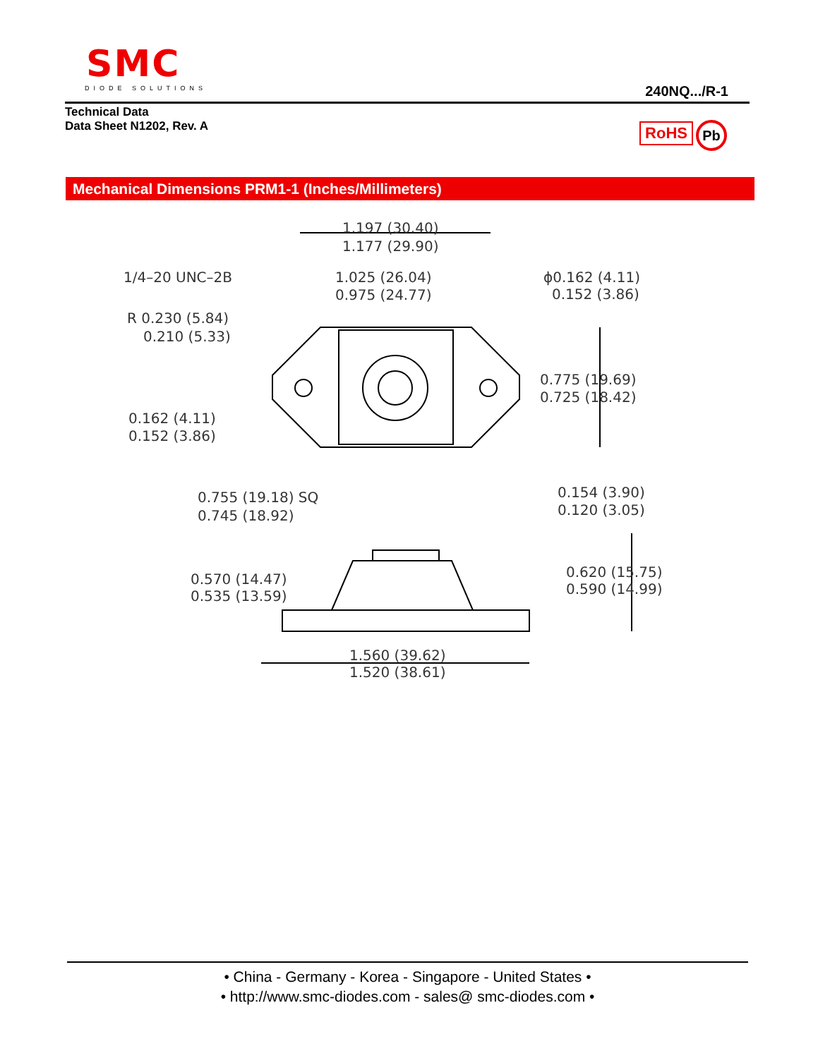SMC
DIODE SOLUTIONS
240NQ.../R-1
Technical Data
Data Sheet N1202, Rev. A
RoHS Pb
Mechanical Dimensions PRM1-1 (Inches/Millimeters)
1.197 (30.40)
1.177 (29.90)
1/4–20 UNC–2B
1.025 (26.04)
0.975 (24.77)
ϕ0.162 (4.11)
0.152 (3.86)
R 0.230 (5.84)
0.210 (5.33)
0.775 (19.69)
0.725 (18.42)
0.162 (4.11)
0.152 (3.86)
0.755 (19.18) SQ
0.745 (18.92)
0.154 (3.90)
0.120 (3.05)
0.570 (14.47)
0.535 (13.59)
0.620 (15.75)
0.590 (14.99)
1.560 (39.62)
1.520 (38.61)
• China - Germany - Korea - Singapore - United States •
• http://www.smc-diodes.com - sales@ smc-diodes.com •